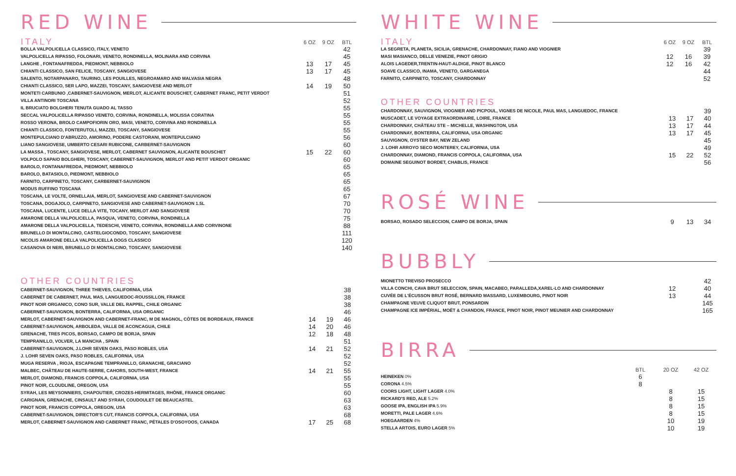RED WINE
| ITALY | 6 OZ | 9 OZ | BTL |
| BOLLA VALPOLICELLA CLASSICO, ITALY, VENETO | | | 42 |
| VALPOLICELLA RIPASSO, FOLONARI, VENETO, RONDINELLA, MOLINARA AND CORVINA | | | 45 |
| LANGHE , FONTANAFREDDA, PIEDMONT, NEBBIOLO | 13 | 17 | 45 |
| CHIANTI CLASSICO, SAN FELICE, TOSCANY, SANGIOVESE | 13 | 17 | 45 |
| SALENTO, NOTARPANARO, TAURINO, LES POUILLES, NEGROAMARO AND MALVASIA NEGRA | | | 48 |
| CHIANTI CLASSICO, SER LAPO, MAZZEI, TOSCANY, SANGIOVESE AND MERLOT | 14 | 19 | 50 |
| MONTETI CARBUNIO ,CABERNET-SAUVIGNON, MERLOT, ALICANTE BOUSCHET, CABERNET FRANC, PETIT VERDOT | | | 51 |
| VILLA ANTINORI TOSCANA | | | 52 |
| IL BRUCIATO BOLGHERI TENUTA GUADO AL TASSO | | | 55 |
| SECCAL VALPOLICELLA RIPASSO VENETO, CORVINA, RONDINELLA, MOLISSA CORATINA | | | 55 |
| ROSSO VERONA, BROLO CAMPOFIORIN ORO, MASI, VENETO, CORVINA AND RONDINELLA | | | 55 |
| CHIANTI CLASSICO, FONTERUTOLI, MAZZEI, TOSCANY, SANGIOVESE | | | 55 |
| MONTEPULCIANO D'ABRUZZO, AMORINO, PODERE CASTORANI, MONTEPULCIANO | | | 56 |
| LIANO SANGIOVESE, UMBERTO CESARI RUBICONE, CARBERNET-SAUVIGNON | | | 60 |
| LA MASSA , TOSCANY, SANGIOVESE, MERLOT, CABERNET SAUVIGNON, ALICANTE BOUSCHET | 15 | 22 | 60 |
| VOLPOLO SAPAIO BOLGHERI, TOSCANY, CABERNET-SAUVIGNON, MERLOT AND PETIT VERDOT ORGANIC | | | 60 |
| BAROLO, FONTANAFREDDA, PIEDMONT, NEBBIOLO | | | 65 |
| BAROLO, BATASIOLO, PIEDMONT, NEBBIOLO | | | 65 |
| FARNITO, CARPINETO, TOSCANY, CARBERNET-SAUVIGNON | | | 65 |
| MODUS RUFFINO TOSCANA | | | 65 |
| TOSCANA, LE VOLTE, ORNELLAIA, MERLOT, SANGIOVESE AND CABERNET-SAUVIGNON | | | 67 |
| TOSCANA, DOGAJOLO, CARPINETO, SANGIOVESE AND CABERNET-SAUVIGNON 1.5L | | | 70 |
| TOSCANA, LUCENTE, LUCE DELLA VITE, TOCANY, MERLOT AND SANGIOVESE | | | 70 |
| AMARONE DELLA VALPOLICELLA, PASQUA, VENETO, CORVINA, RONDINELLA | | | 75 |
| AMARONE DELLA VALPOLICELLA, TEDESCHI, VENETO, CORVINA, RONDINELLA AND CORVINONE | | | 88 |
| BRUNELLO DI MONTALCINO, CASTELGIOCONDO, TOSCANY, SANGIOVESE | | | 111 |
| NICOLIS AMARONE DELLA VALPOLICELLA DOGS CLASSICO | | | 120 |
| CASANOVA DI NERI, BRUNELLO DI MONTALCINO, TOSCANY, SANGIOVESE | | | 140 |
OTHER COUNTRIES
| CABERNET-SAUVIGNON, THREE THIEVES, CALIFORNIA, USA | | | 38 |
| CABERNET DE CABERNET, PAUL MAS, LANGUEDOC-ROUSSILLON, FRANCE | | | 38 |
| PINOT NOIR ORGANICO, CONO SUR, VALLE DEL RAPPEL, CHILE ORGANIC | | | 38 |
| CABERNET-SAUVIGNON, BONTERRA, CALIFORNIA, USA ORGANIC | | | 46 |
| MERLOT, CABERNET-SAUVIGNON AND CABERNET-FRANC, M DE MAGNOL, CÔTES DE BORDEAUX, FRANCE | 14 | 19 | 46 |
| CABERNET-SAUVIGNON, ARBOLEDA, VALLE DE ACONCAGUA, CHILE | 14 | 20 | 46 |
| GRENACHE, TRES PICOS, BORSAO, CAMPO DE BORJA, SPAIN | 12 | 18 | 48 |
| TEMPRANILLO, VOLVER, LA MANCHA , SPAIN | | | 51 |
| CABERNET-SAUVIGNON, J.LOHR SEVEN OAKS, PASO ROBLES, USA | 14 | 21 | 52 |
| J. LOHR SEVEN OAKS, PASO ROBLES, CALIFORNIA, USA | | | 52 |
| MUGA RESERVA , RIOJA, ESCAPAGNE TEMPRANILLO, GRANACHE, GRACIANO | | | 52 |
| MALBEC, CHÂTEAU DE HAUTE-SERRE, CAHORS, SOUTH-WEST, FRANCE | 14 | 21 | 55 |
| MERLOT, DIAMOND, FRANCIS COPPOLA, CALIFORNIA, USA | | | 55 |
| PINOT NOIR, CLOUDLINE, OREGON, USA | | | 55 |
| SYRAH, LES MEYSONNIERS, CHAPOUTIER, CROZES-HERMITAGES, RHÔNE, FRANCE ORGANIC | | | 60 |
| CARIGNAN, GRENACHE, CINSAULT AND SYRAH, COUDOULET DE BEAUCASTEL | | | 63 |
| PINOT NOIR, FRANCIS COPPOLA, OREGON, USA | | | 63 |
| CABERNET-SAUVIGNON, DIRECTOR'S CUT, FRANCIS COPPOLA, CALIFORNIA, USA | | | 68 |
| MERLOT, CABERNET-SAUVIGNON AND CABERNET FRANC, PÉTALES D'OSOYOOS, CANADA | 17 | 25 | 68 |
WHITE WINE
| ITALY | 6 OZ | 9 OZ | BTL |
| LA SEGRETA, PLANETA, SICILIA, GRENACHE, CHARDONNAY, FIANO AND VIOGNIER | | | 39 |
| MASI MASIANCO, DELLE VENEZIE, PINOT GRIGIO | 12 | 16 | 39 |
| ALOIS LAGEDER,TRENTIN-HAUT-ALDIGE, PINOT BLANCO | 12 | 16 | 42 |
| SOAVE CLASSICO, INAMA, VENETO, GARGANEGA | | | 44 |
| FARNITO, CARPINETO, TOSCANY, CHARDONNAY | | | 52 |
OTHER COUNTRIES
| CHARDONNAY, SAUVIGNON, VIOGNIER AND PICPOUL, VIGNES DE NICOLE, PAUL MAS, LANGUEDOC, FRANCE | | | 39 |
| MUSCADET, LE VOYAGE EXTRAORDINAIRE, LOIRE, FRANCE | 13 | 17 | 40 |
| CHARDONNAY, CHÂTEAU STE – MICHELLE, WASHINGTON, USA | 13 | 17 | 44 |
| CHARDONNAY, BONTERRA, CALIFORNIA, USA ORGANIC | 13 | 17 | 45 |
| SAUVIGNON, OYSTER BAY, NEW ZELAND | | | 45 |
| J. LOHR ARROYO SECO MONTEREY, CALIFORNIA, USA | | | 49 |
| CHARDONNAY, DIAMOND, FRANCIS COPPOLA, CALIFORNIA, USA | 15 | 22 | 52 |
| DOMAINE SEGUINOT BORDET, CHABLIS, FRANCE | | | 56 |
ROSÉ WINE
| BORSAO, ROSADO SELECCION, CAMPO DE BORJA, SPAIN | 9 | 13 | 34 |
BUBBLY
| MIONETTO TREVISO PROSECCO | | | 42 |
| VILLA CONCHI, CAVA BRUT SELECCION, SPAIN, MACABEO, PARALLEDA,XAREL-LO AND CHARDONNAY | 12 | | 40 |
| CUVÉE DE L'ÉCUSSON BRUT ROSÉ, BERNARD MASSARD, LUXEMBOURG, PINOT NOIR | 13 | | 44 |
| CHAMPAGNE VEUVE CLIQUOT BRUT, PONSARDIN | | | 145 |
| CHAMPAGNE ICE IMPÉRIAL, MOËT & CHANDON, FRANCE, PINOT NOIR, PINOT MEUNIER AND CHARDONNAY | | | 165 |
BIRRA
| | BTL | 20 OZ | 42 OZ |
| HEINEKEN 0% | 6 | | |
| CORONA 4.5% | 8 | | |
| COORS LIGHT, LIGHT LAGER 4.0% | | 8 | 15 |
| RICKARD'S RED, ALE 5.2% | | 8 | 15 |
| GOOSE IPA, ENGLISH IPA 5.9% | | 8 | 15 |
| MORETTI, PALE LAGER 4.6% | | 8 | 15 |
| HOEGAARDEN 4% | | 10 | 19 |
| STELLA ARTOIS, EURO LAGER 5% | | 10 | 19 |